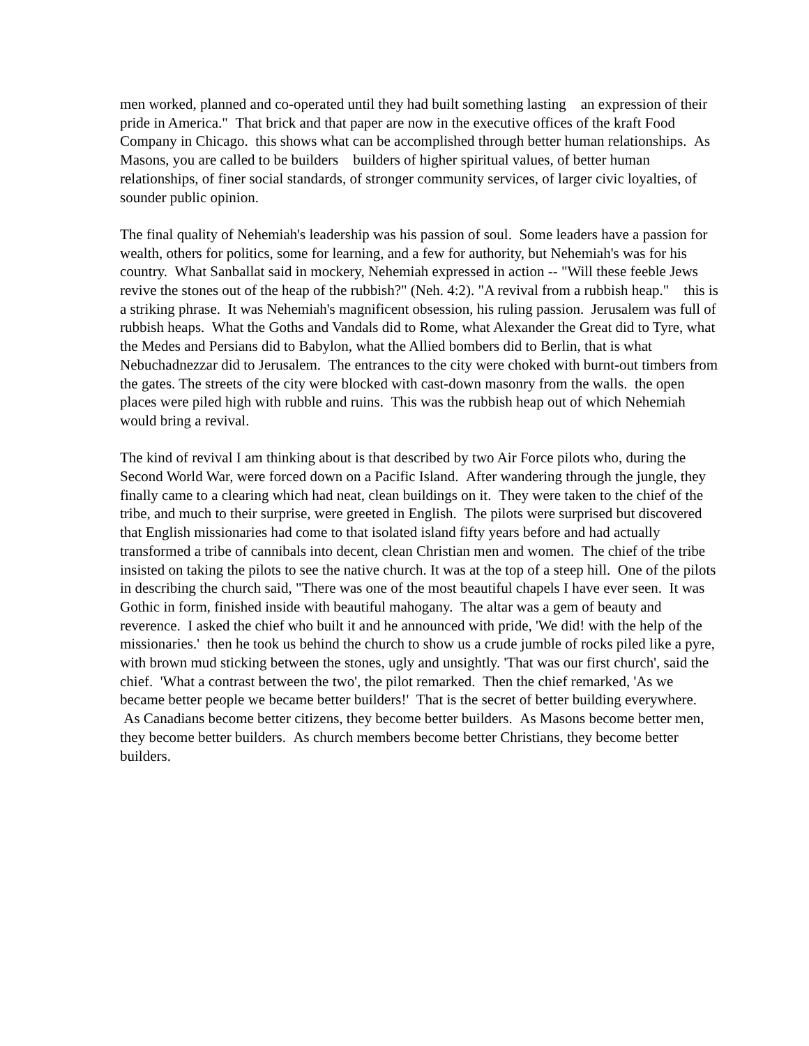men worked, planned and co-operated until they had built something lasting an expression of their pride in America." That brick and that paper are now in the executive offices of the kraft Food Company in Chicago. this shows what can be accomplished through better human relationships. As Masons, you are called to be builders builders of higher spiritual values, of better human relationships, of finer social standards, of stronger community services, of larger civic loyalties, of sounder public opinion.
The final quality of Nehemiah's leadership was his passion of soul. Some leaders have a passion for wealth, others for politics, some for learning, and a few for authority, but Nehemiah's was for his country. What Sanballat said in mockery, Nehemiah expressed in action -- "Will these feeble Jews revive the stones out of the heap of the rubbish?" (Neh. 4:2). "A revival from a rubbish heap." this is a striking phrase. It was Nehemiah's magnificent obsession, his ruling passion. Jerusalem was full of rubbish heaps. What the Goths and Vandals did to Rome, what Alexander the Great did to Tyre, what the Medes and Persians did to Babylon, what the Allied bombers did to Berlin, that is what Nebuchadnezzar did to Jerusalem. The entrances to the city were choked with burnt-out timbers from the gates. The streets of the city were blocked with cast-down masonry from the walls. the open places were piled high with rubble and ruins. This was the rubbish heap out of which Nehemiah would bring a revival.
The kind of revival I am thinking about is that described by two Air Force pilots who, during the Second World War, were forced down on a Pacific Island. After wandering through the jungle, they finally came to a clearing which had neat, clean buildings on it. They were taken to the chief of the tribe, and much to their surprise, were greeted in English. The pilots were surprised but discovered that English missionaries had come to that isolated island fifty years before and had actually transformed a tribe of cannibals into decent, clean Christian men and women. The chief of the tribe insisted on taking the pilots to see the native church. It was at the top of a steep hill. One of the pilots in describing the church said, "There was one of the most beautiful chapels I have ever seen. It was Gothic in form, finished inside with beautiful mahogany. The altar was a gem of beauty and reverence. I asked the chief who built it and he announced with pride, 'We did! with the help of the missionaries.' then he took us behind the church to show us a crude jumble of rocks piled like a pyre, with brown mud sticking between the stones, ugly and unsightly. 'That was our first church', said the chief. 'What a contrast between the two', the pilot remarked. Then the chief remarked, 'As we became better people we became better builders!' That is the secret of better building everywhere. As Canadians become better citizens, they become better builders. As Masons become better men, they become better builders. As church members become better Christians, they become better builders.